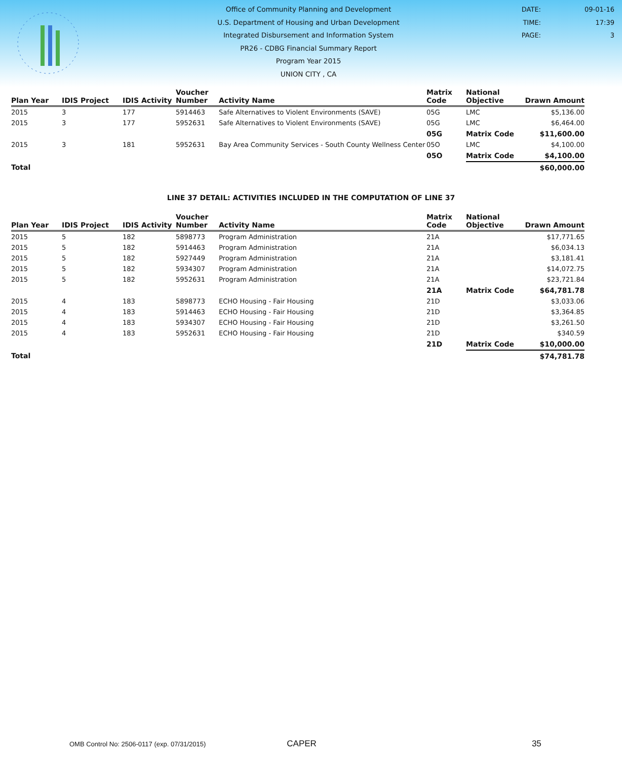Office of Community Planning and Development
U.S. Department of Housing and Urban Development
Integrated Disbursement and Information System
PR26 - CDBG Financial Summary Report
Program Year 2015
UNION CITY , CA
DATE: 09-01-16
TIME: 17:39
PAGE: 3
| Plan Year | IDIS Project | IDIS Activity | Voucher Number | Activity Name | Matrix Code | National Objective | Drawn Amount |
| --- | --- | --- | --- | --- | --- | --- | --- |
| 2015 | 3 | 177 | 5914463 | Safe Alternatives to Violent Environments (SAVE) | 05G | LMC | $5,136.00 |
| 2015 | 3 | 177 | 5952631 | Safe Alternatives to Violent Environments (SAVE) | 05G | LMC | $6,464.00 |
| | | | | | 05G | Matrix Code | $11,600.00 |
| 2015 | 3 | 181 | 5952631 | Bay Area Community Services - South County Wellness Center | 05O | LMC | $4,100.00 |
| | | | | | 05O | Matrix Code | $4,100.00 |
| Total | | | | | | | $60,000.00 |
LINE 37 DETAIL: ACTIVITIES INCLUDED IN THE COMPUTATION OF LINE 37
| Plan Year | IDIS Project | IDIS Activity | Voucher Number | Activity Name | Matrix Code | National Objective | Drawn Amount |
| --- | --- | --- | --- | --- | --- | --- | --- |
| 2015 | 5 | 182 | 5898773 | Program Administration | 21A | | $17,771.65 |
| 2015 | 5 | 182 | 5914463 | Program Administration | 21A | | $6,034.13 |
| 2015 | 5 | 182 | 5927449 | Program Administration | 21A | | $3,181.41 |
| 2015 | 5 | 182 | 5934307 | Program Administration | 21A | | $14,072.75 |
| 2015 | 5 | 182 | 5952631 | Program Administration | 21A | | $23,721.84 |
| | | | | | 21A | Matrix Code | $64,781.78 |
| 2015 | 4 | 183 | 5898773 | ECHO Housing - Fair Housing | 21D | | $3,033.06 |
| 2015 | 4 | 183 | 5914463 | ECHO Housing - Fair Housing | 21D | | $3,364.85 |
| 2015 | 4 | 183 | 5934307 | ECHO Housing - Fair Housing | 21D | | $3,261.50 |
| 2015 | 4 | 183 | 5952631 | ECHO Housing - Fair Housing | 21D | | $340.59 |
| | | | | | 21D | Matrix Code | $10,000.00 |
| Total | | | | | | | $74,781.78 |
OMB Control No: 2506-0117 (exp. 07/31/2015) CAPER 35